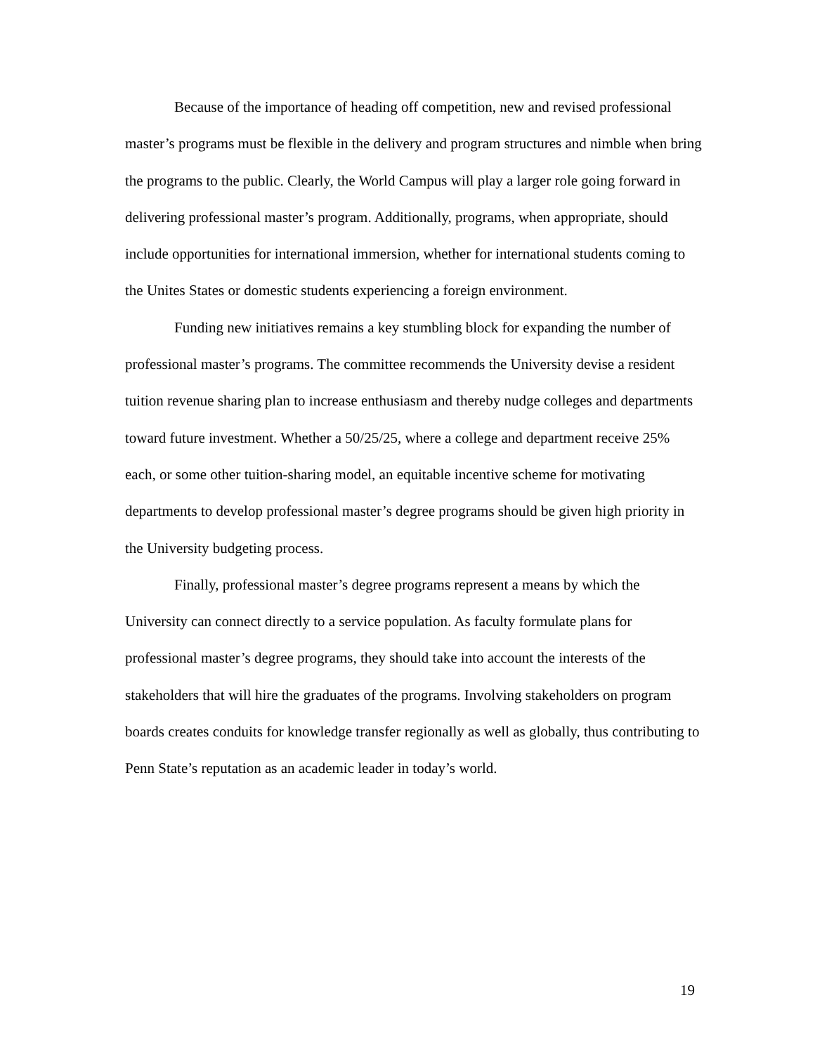Because of the importance of heading off competition, new and revised professional master’s programs must be flexible in the delivery and program structures and nimble when bring the programs to the public. Clearly, the World Campus will play a larger role going forward in delivering professional master’s program. Additionally, programs, when appropriate, should include opportunities for international immersion, whether for international students coming to the Unites States or domestic students experiencing a foreign environment.
Funding new initiatives remains a key stumbling block for expanding the number of professional master’s programs. The committee recommends the University devise a resident tuition revenue sharing plan to increase enthusiasm and thereby nudge colleges and departments toward future investment. Whether a 50/25/25, where a college and department receive 25% each, or some other tuition-sharing model, an equitable incentive scheme for motivating departments to develop professional master’s degree programs should be given high priority in the University budgeting process.
Finally, professional master’s degree programs represent a means by which the University can connect directly to a service population. As faculty formulate plans for professional master’s degree programs, they should take into account the interests of the stakeholders that will hire the graduates of the programs. Involving stakeholders on program boards creates conduits for knowledge transfer regionally as well as globally, thus contributing to Penn State’s reputation as an academic leader in today’s world.
19